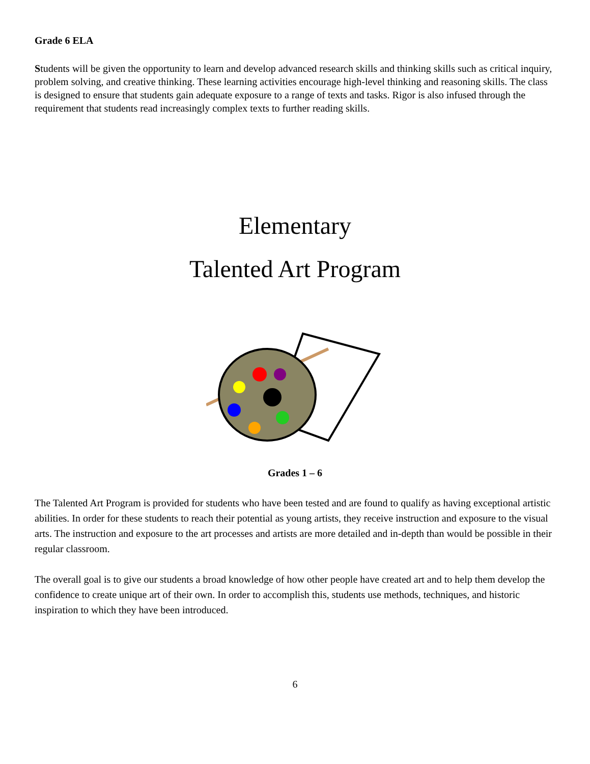Grade 6 ELA
Students will be given the opportunity to learn and develop advanced research skills and thinking skills such as critical inquiry, problem solving, and creative thinking. These learning activities encourage high-level thinking and reasoning skills. The class is designed to ensure that students gain adequate exposure to a range of texts and tasks. Rigor is also infused through the requirement that students read increasingly complex texts to further reading skills.
Elementary
Talented Art Program
Grades 1 – 6
The Talented Art Program is provided for students who have been tested and are found to qualify as having exceptional artistic abilities. In order for these students to reach their potential as young artists, they receive instruction and exposure to the visual arts. The instruction and exposure to the art processes and artists are more detailed and in-depth than would be possible in their regular classroom.
The overall goal is to give our students a broad knowledge of how other people have created art and to help them develop the confidence to create unique art of their own. In order to accomplish this, students use methods, techniques, and historic inspiration to which they have been introduced.
6